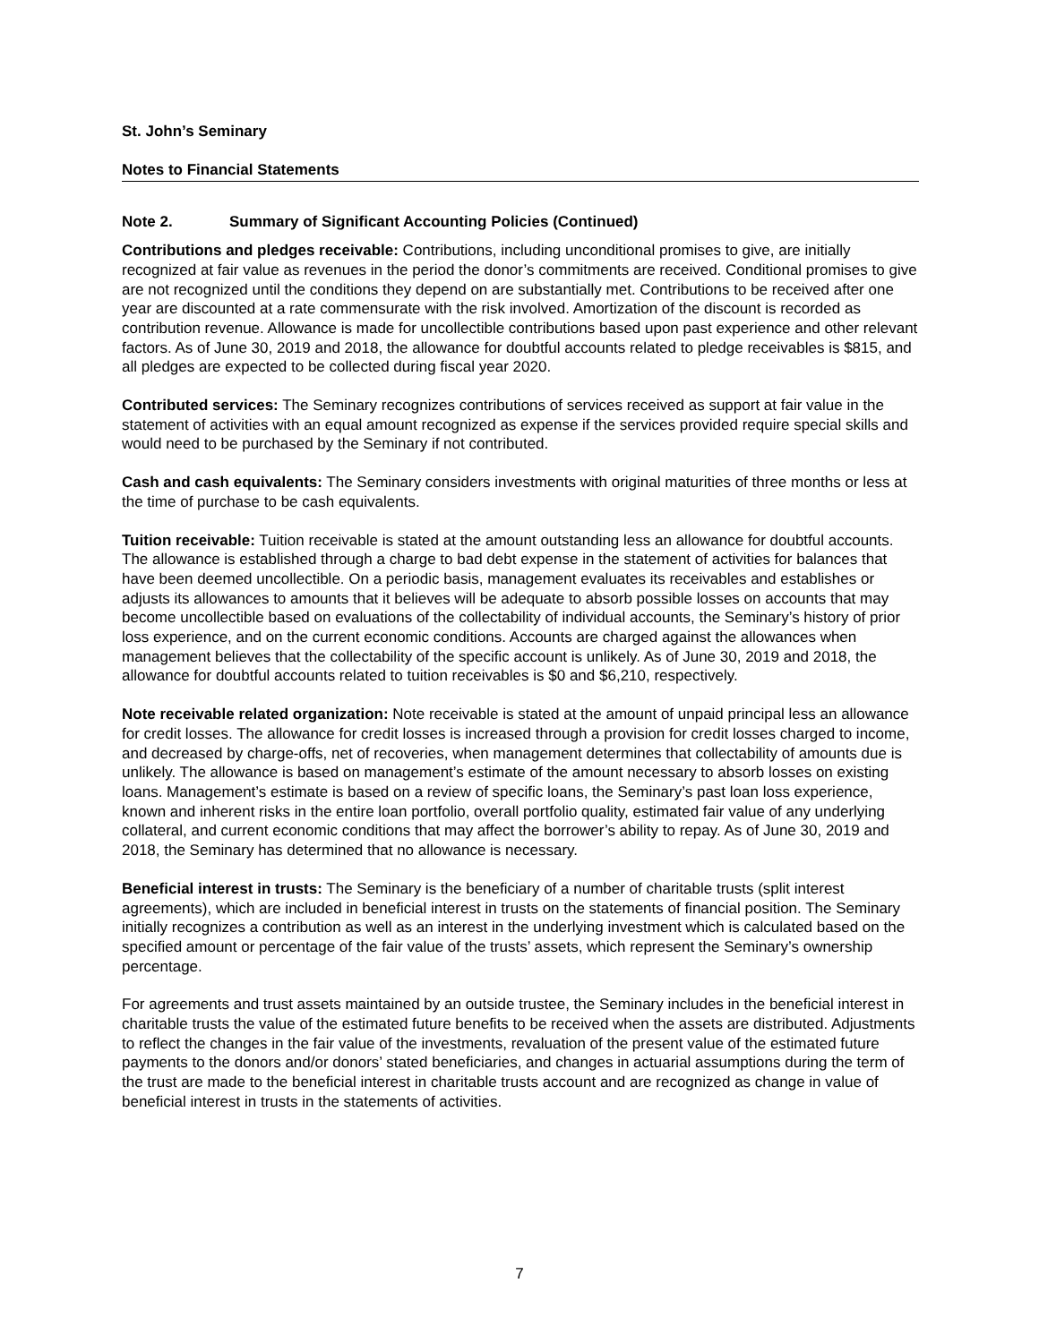St. John’s Seminary
Notes to Financial Statements
Note 2. Summary of Significant Accounting Policies (Continued)
Contributions and pledges receivable: Contributions, including unconditional promises to give, are initially recognized at fair value as revenues in the period the donor’s commitments are received. Conditional promises to give are not recognized until the conditions they depend on are substantially met. Contributions to be received after one year are discounted at a rate commensurate with the risk involved. Amortization of the discount is recorded as contribution revenue. Allowance is made for uncollectible contributions based upon past experience and other relevant factors. As of June 30, 2019 and 2018, the allowance for doubtful accounts related to pledge receivables is $815, and all pledges are expected to be collected during fiscal year 2020.
Contributed services: The Seminary recognizes contributions of services received as support at fair value in the statement of activities with an equal amount recognized as expense if the services provided require special skills and would need to be purchased by the Seminary if not contributed.
Cash and cash equivalents: The Seminary considers investments with original maturities of three months or less at the time of purchase to be cash equivalents.
Tuition receivable: Tuition receivable is stated at the amount outstanding less an allowance for doubtful accounts. The allowance is established through a charge to bad debt expense in the statement of activities for balances that have been deemed uncollectible. On a periodic basis, management evaluates its receivables and establishes or adjusts its allowances to amounts that it believes will be adequate to absorb possible losses on accounts that may become uncollectible based on evaluations of the collectability of individual accounts, the Seminary’s history of prior loss experience, and on the current economic conditions. Accounts are charged against the allowances when management believes that the collectability of the specific account is unlikely. As of June 30, 2019 and 2018, the allowance for doubtful accounts related to tuition receivables is $0 and $6,210, respectively.
Note receivable related organization: Note receivable is stated at the amount of unpaid principal less an allowance for credit losses. The allowance for credit losses is increased through a provision for credit losses charged to income, and decreased by charge-offs, net of recoveries, when management determines that collectability of amounts due is unlikely. The allowance is based on management’s estimate of the amount necessary to absorb losses on existing loans. Management’s estimate is based on a review of specific loans, the Seminary’s past loan loss experience, known and inherent risks in the entire loan portfolio, overall portfolio quality, estimated fair value of any underlying collateral, and current economic conditions that may affect the borrower’s ability to repay. As of June 30, 2019 and 2018, the Seminary has determined that no allowance is necessary.
Beneficial interest in trusts: The Seminary is the beneficiary of a number of charitable trusts (split interest agreements), which are included in beneficial interest in trusts on the statements of financial position. The Seminary initially recognizes a contribution as well as an interest in the underlying investment which is calculated based on the specified amount or percentage of the fair value of the trusts’ assets, which represent the Seminary’s ownership percentage.
For agreements and trust assets maintained by an outside trustee, the Seminary includes in the beneficial interest in charitable trusts the value of the estimated future benefits to be received when the assets are distributed. Adjustments to reflect the changes in the fair value of the investments, revaluation of the present value of the estimated future payments to the donors and/or donors’ stated beneficiaries, and changes in actuarial assumptions during the term of the trust are made to the beneficial interest in charitable trusts account and are recognized as change in value of beneficial interest in trusts in the statements of activities.
7